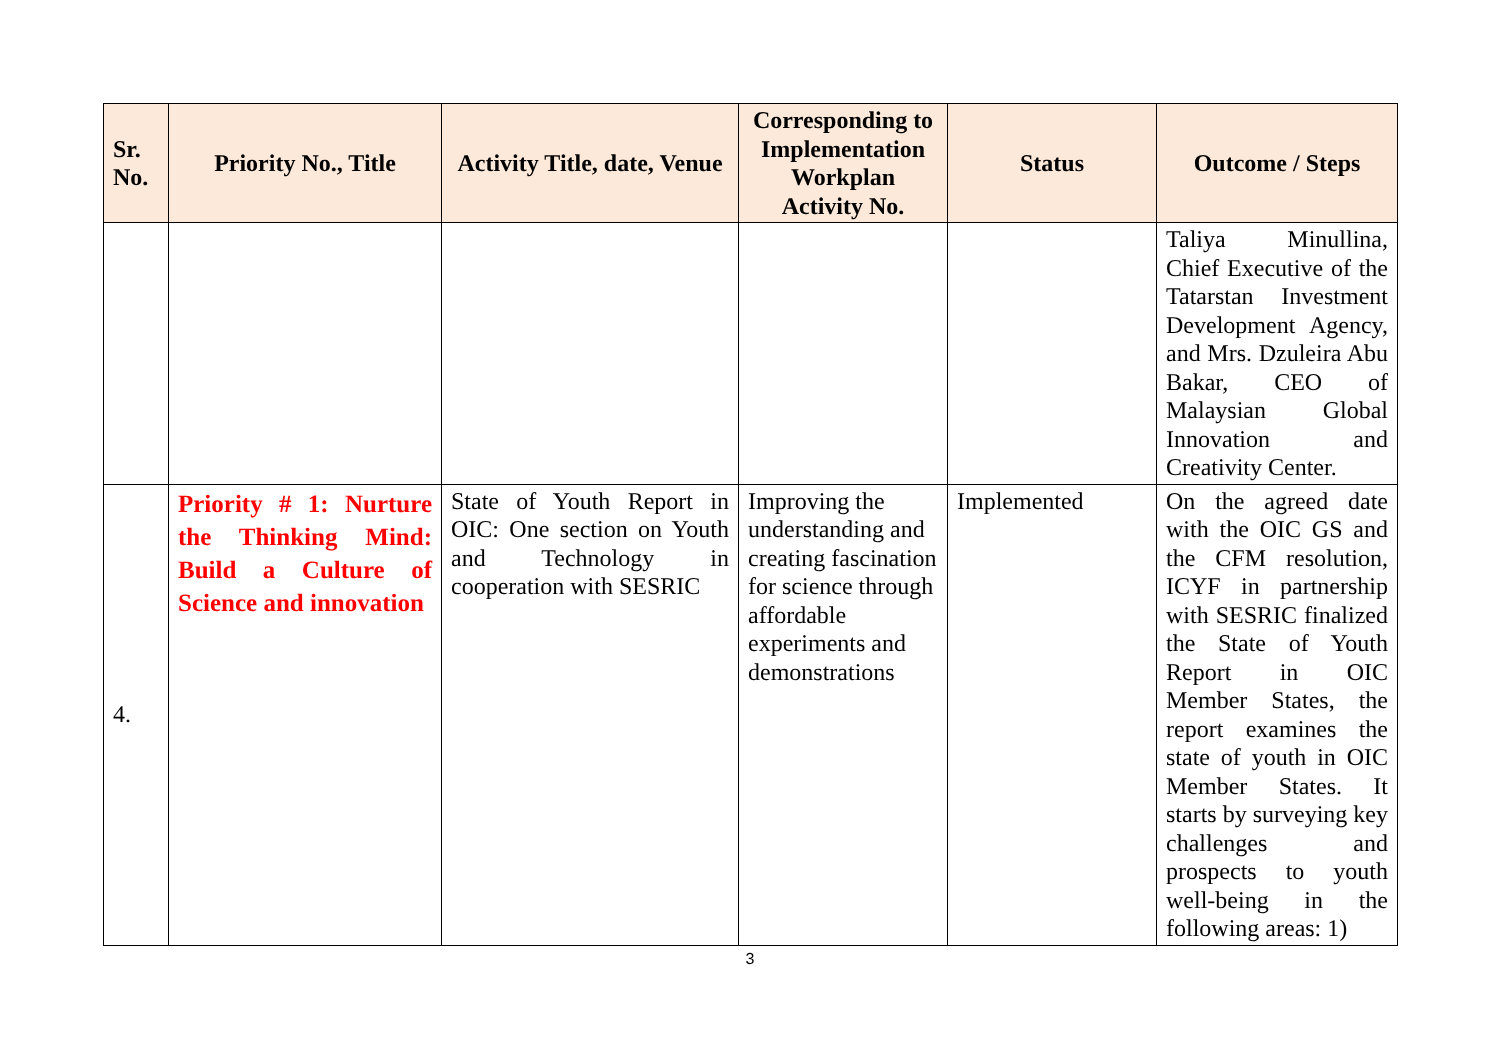| Sr. No. | Priority No., Title | Activity Title, date, Venue | Corresponding to Implementation Workplan Activity No. | Status | Outcome / Steps |
| --- | --- | --- | --- | --- | --- |
| | | | | | Taliya Minullina, Chief Executive of the Tatarstan Investment Development Agency, and Mrs. Dzuleira Abu Bakar, CEO of Malaysian Global Innovation and Creativity Center. |
| 4. | Priority # 1: Nurture the Thinking Mind: Build a Culture of Science and innovation | State of Youth Report in OIC: One section on Youth and Technology in cooperation with SESRIC | Improving the understanding and creating fascination for science through affordable experiments and demonstrations | Implemented | On the agreed date with the OIC GS and the CFM resolution, ICYF in partnership with SESRIC finalized the State of Youth Report in OIC Member States, the report examines the state of youth in OIC Member States. It starts by surveying key challenges and prospects to youth well-being in the following areas: 1) |
3